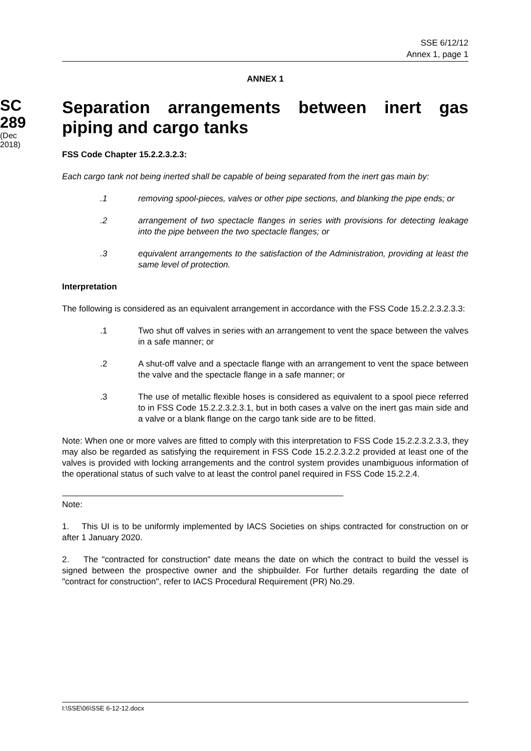SSE 6/12/12
Annex 1, page 1
ANNEX 1
SC
289
(Dec
2018)
Separation arrangements between inert gas piping and cargo tanks
FSS Code Chapter 15.2.2.3.2.3:
Each cargo tank not being inerted shall be capable of being separated from the inert gas main by:
.1 removing spool-pieces, valves or other pipe sections, and blanking the pipe ends; or
.2 arrangement of two spectacle flanges in series with provisions for detecting leakage into the pipe between the two spectacle flanges; or
.3 equivalent arrangements to the satisfaction of the Administration, providing at least the same level of protection.
Interpretation
The following is considered as an equivalent arrangement in accordance with the FSS Code 15.2.2.3.2.3.3:
.1 Two shut off valves in series with an arrangement to vent the space between the valves in a safe manner; or
.2 A shut-off valve and a spectacle flange with an arrangement to vent the space between the valve and the spectacle flange in a safe manner; or
.3 The use of metallic flexible hoses is considered as equivalent to a spool piece referred to in FSS Code 15.2.2.3.2.3.1, but in both cases a valve on the inert gas main side and a valve or a blank flange on the cargo tank side are to be fitted.
Note: When one or more valves are fitted to comply with this interpretation to FSS Code 15.2.2.3.2.3.3, they may also be regarded as satisfying the requirement in FSS Code 15.2.2.3.2.2 provided at least one of the valves is provided with locking arrangements and the control system provides unambiguous information of the operational status of such valve to at least the control panel required in FSS Code 15.2.2.4.
Note:
1. This UI is to be uniformly implemented by IACS Societies on ships contracted for construction on or after 1 January 2020.
2. The "contracted for construction" date means the date on which the contract to build the vessel is signed between the prospective owner and the shipbuilder. For further details regarding the date of "contract for construction", refer to IACS Procedural Requirement (PR) No.29.
I:\SSE\06\SSE 6-12-12.docx